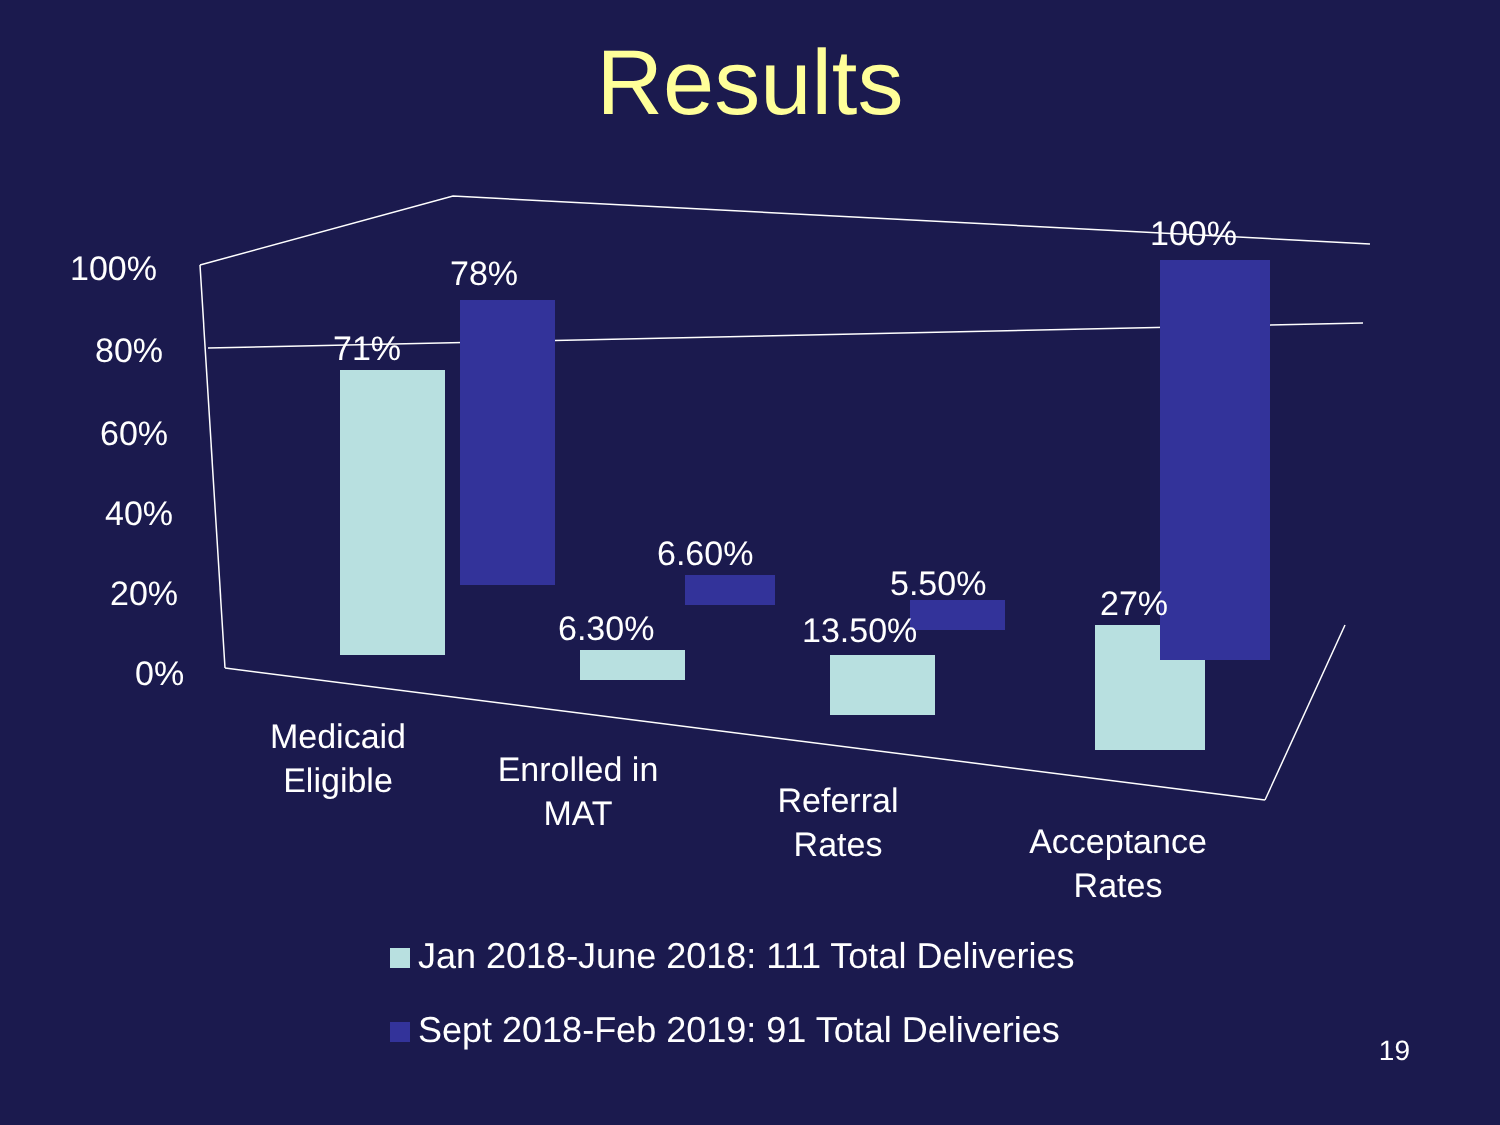Results
100%
80%
60%
40%
20%
0%
71%
78%
6.30%
6.60%
13.50%
5.50%
27%
100%
Medicaid
Eligible
Enrolled in
MAT
Referral
Rates
Acceptance
Rates
Jan 2018-June 2018: 111 Total Deliveries
Sept 2018-Feb 2019: 91 Total Deliveries
19